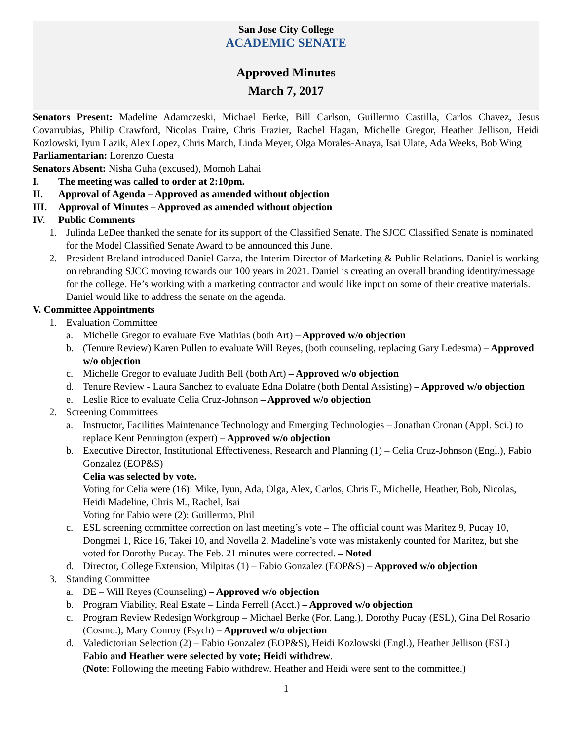San Jose City College
ACADEMIC SENATE
Approved Minutes
March 7, 2017
Senators Present: Madeline Adamczeski, Michael Berke, Bill Carlson, Guillermo Castilla, Carlos Chavez, Jesus Covarrubias, Philip Crawford, Nicolas Fraire, Chris Frazier, Rachel Hagan, Michelle Gregor, Heather Jellison, Heidi Kozlowski, Iyun Lazik, Alex Lopez, Chris March, Linda Meyer, Olga Morales-Anaya, Isai Ulate, Ada Weeks, Bob Wing
Parliamentarian: Lorenzo Cuesta
Senators Absent: Nisha Guha (excused), Momoh Lahai
I. The meeting was called to order at 2:10pm.
II. Approval of Agenda – Approved as amended without objection
III. Approval of Minutes – Approved as amended without objection
IV. Public Comments
1. Julinda LeDee thanked the senate for its support of the Classified Senate. The SJCC Classified Senate is nominated for the Model Classified Senate Award to be announced this June.
2. President Breland introduced Daniel Garza, the Interim Director of Marketing & Public Relations. Daniel is working on rebranding SJCC moving towards our 100 years in 2021. Daniel is creating an overall branding identity/message for the college. He’s working with a marketing contractor and would like input on some of their creative materials. Daniel would like to address the senate on the agenda.
V. Committee Appointments
1. Evaluation Committee
a. Michelle Gregor to evaluate Eve Mathias (both Art) – Approved w/o objection
b. (Tenure Review) Karen Pullen to evaluate Will Reyes, (both counseling, replacing Gary Ledesma) – Approved w/o objection
c. Michelle Gregor to evaluate Judith Bell (both Art) – Approved w/o objection
d. Tenure Review - Laura Sanchez to evaluate Edna Dolatre (both Dental Assisting) – Approved w/o objection
e. Leslie Rice to evaluate Celia Cruz-Johnson – Approved w/o objection
2. Screening Committees
a. Instructor, Facilities Maintenance Technology and Emerging Technologies – Jonathan Cronan (Appl. Sci.) to replace Kent Pennington (expert) – Approved w/o objection
b. Executive Director, Institutional Effectiveness, Research and Planning (1) – Celia Cruz-Johnson (Engl.), Fabio Gonzalez (EOP&S)
Celia was selected by vote.
Voting for Celia were (16): Mike, Iyun, Ada, Olga, Alex, Carlos, Chris F., Michelle, Heather, Bob, Nicolas, Heidi Madeline, Chris M., Rachel, Isai
Voting for Fabio were (2): Guillermo, Phil
c. ESL screening committee correction on last meeting’s vote – The official count was Maritez 9, Pucay 10, Dongmei 1, Rice 16, Takei 10, and Novella 2. Madeline’s vote was mistakenly counted for Maritez, but she voted for Dorothy Pucay. The Feb. 21 minutes were corrected. – Noted
d. Director, College Extension, Milpitas (1) – Fabio Gonzalez (EOP&S) – Approved w/o objection
3. Standing Committee
a. DE – Will Reyes (Counseling) – Approved w/o objection
b. Program Viability, Real Estate – Linda Ferrell (Acct.) – Approved w/o objection
c. Program Review Redesign Workgroup – Michael Berke (For. Lang.), Dorothy Pucay (ESL), Gina Del Rosario (Cosmo.), Mary Conroy (Psych) – Approved w/o objection
d. Valedictorian Selection (2) – Fabio Gonzalez (EOP&S), Heidi Kozlowski (Engl.), Heather Jellison (ESL)
Fabio and Heather were selected by vote; Heidi withdrew.
(Note: Following the meeting Fabio withdrew. Heather and Heidi were sent to the committee.)
1